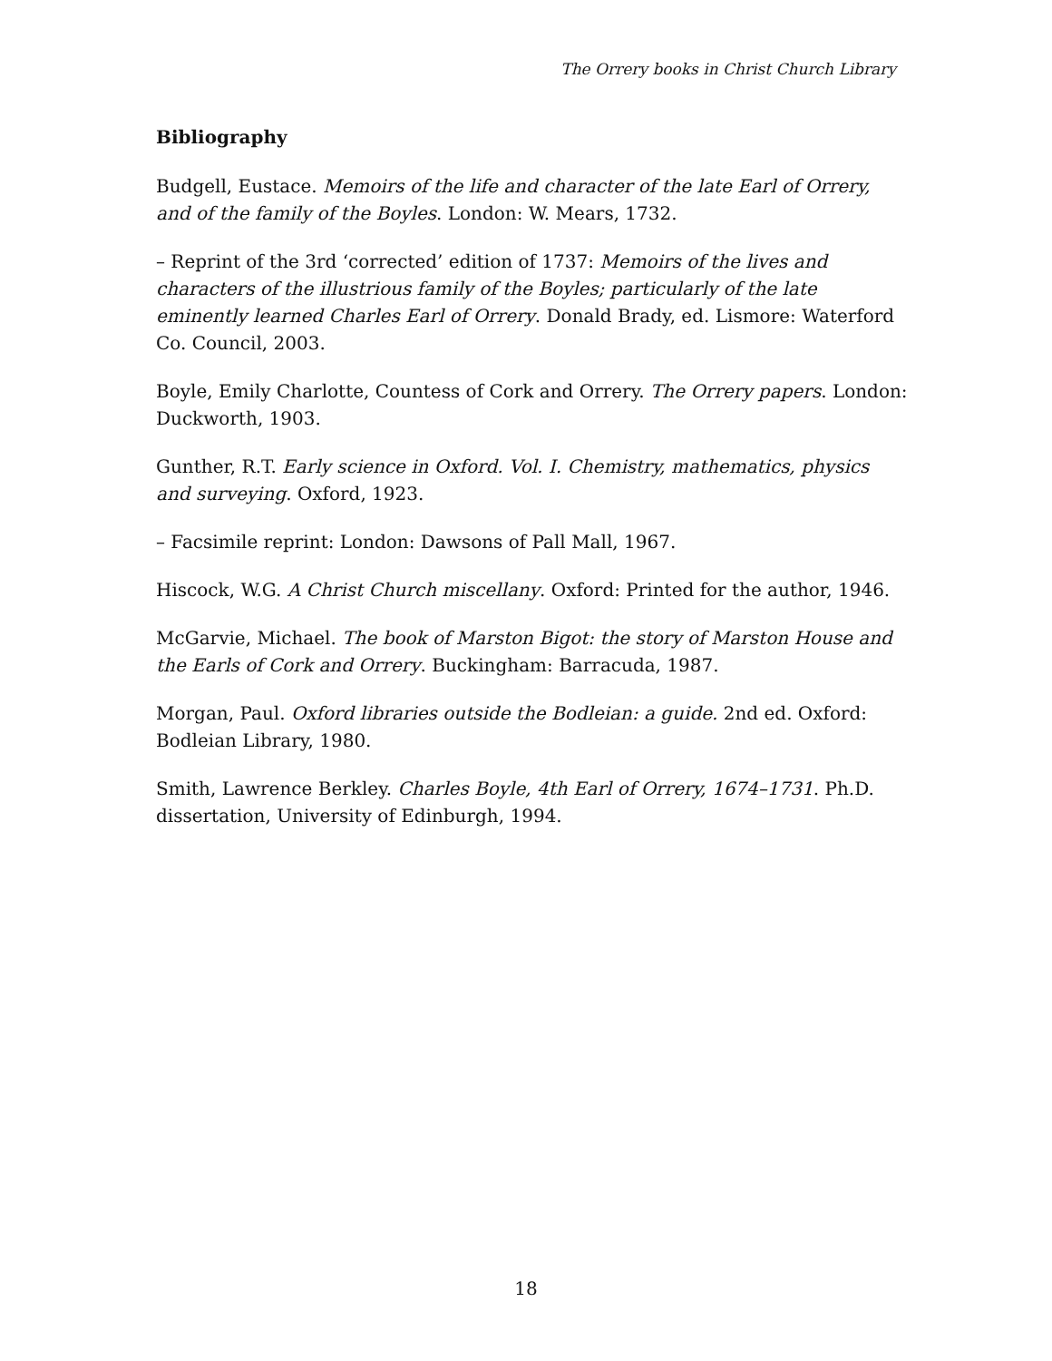The Orrery books in Christ Church Library
Bibliography
Budgell, Eustace. Memoirs of the life and character of the late Earl of Orrery, and of the family of the Boyles. London: W. Mears, 1732.
– Reprint of the 3rd ‘corrected’ edition of 1737: Memoirs of the lives and characters of the illustrious family of the Boyles; particularly of the late eminently learned Charles Earl of Orrery. Donald Brady, ed. Lismore: Waterford Co. Council, 2003.
Boyle, Emily Charlotte, Countess of Cork and Orrery. The Orrery papers. London: Duckworth, 1903.
Gunther, R.T. Early science in Oxford. Vol. I. Chemistry, mathematics, physics and surveying. Oxford, 1923.
– Facsimile reprint: London: Dawsons of Pall Mall, 1967.
Hiscock, W.G. A Christ Church miscellany. Oxford: Printed for the author, 1946.
McGarvie, Michael. The book of Marston Bigot: the story of Marston House and the Earls of Cork and Orrery. Buckingham: Barracuda, 1987.
Morgan, Paul. Oxford libraries outside the Bodleian: a guide. 2nd ed. Oxford: Bodleian Library, 1980.
Smith, Lawrence Berkley. Charles Boyle, 4th Earl of Orrery, 1674–1731. Ph.D. dissertation, University of Edinburgh, 1994.
18